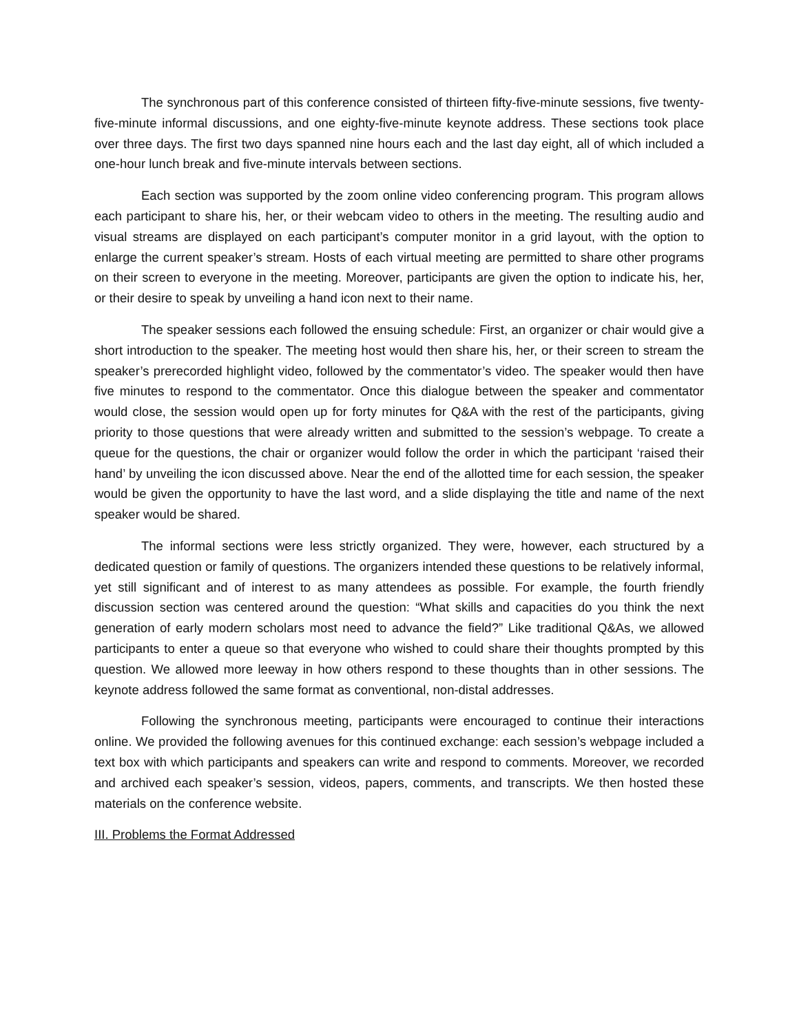The synchronous part of this conference consisted of thirteen fifty-five-minute sessions, five twenty-five-minute informal discussions, and one eighty-five-minute keynote address. These sections took place over three days. The first two days spanned nine hours each and the last day eight, all of which included a one-hour lunch break and five-minute intervals between sections.
Each section was supported by the zoom online video conferencing program. This program allows each participant to share his, her, or their webcam video to others in the meeting. The resulting audio and visual streams are displayed on each participant’s computer monitor in a grid layout, with the option to enlarge the current speaker’s stream. Hosts of each virtual meeting are permitted to share other programs on their screen to everyone in the meeting. Moreover, participants are given the option to indicate his, her, or their desire to speak by unveiling a hand icon next to their name.
The speaker sessions each followed the ensuing schedule: First, an organizer or chair would give a short introduction to the speaker. The meeting host would then share his, her, or their screen to stream the speaker’s prerecorded highlight video, followed by the commentator’s video. The speaker would then have five minutes to respond to the commentator. Once this dialogue between the speaker and commentator would close, the session would open up for forty minutes for Q&A with the rest of the participants, giving priority to those questions that were already written and submitted to the session’s webpage. To create a queue for the questions, the chair or organizer would follow the order in which the participant ‘raised their hand’ by unveiling the icon discussed above. Near the end of the allotted time for each session, the speaker would be given the opportunity to have the last word, and a slide displaying the title and name of the next speaker would be shared.
The informal sections were less strictly organized. They were, however, each structured by a dedicated question or family of questions. The organizers intended these questions to be relatively informal, yet still significant and of interest to as many attendees as possible. For example, the fourth friendly discussion section was centered around the question: “What skills and capacities do you think the next generation of early modern scholars most need to advance the field?” Like traditional Q&As, we allowed participants to enter a queue so that everyone who wished to could share their thoughts prompted by this question. We allowed more leeway in how others respond to these thoughts than in other sessions. The keynote address followed the same format as conventional, non-distal addresses.
Following the synchronous meeting, participants were encouraged to continue their interactions online. We provided the following avenues for this continued exchange: each session’s webpage included a text box with which participants and speakers can write and respond to comments. Moreover, we recorded and archived each speaker’s session, videos, papers, comments, and transcripts. We then hosted these materials on the conference website.
III. Problems the Format Addressed